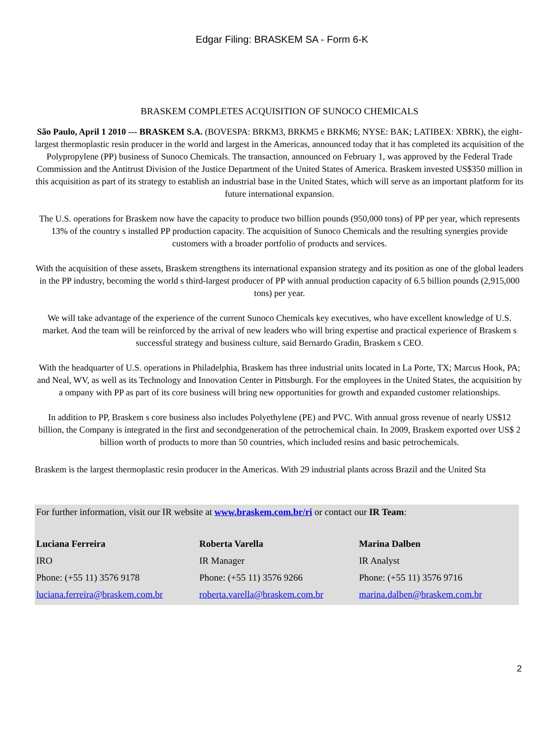Edgar Filing: BRASKEM SA - Form 6-K
BRASKEM COMPLETES ACQUISITION OF SUNOCO CHEMICALS
São Paulo, April 1 2010 --- BRASKEM S.A. (BOVESPA: BRKM3, BRKM5 e BRKM6; NYSE: BAK; LATIBEX: XBRK), the eight-largest thermoplastic resin producer in the world and largest in the Americas, announced today that it has completed its acquisition of the Polypropylene (PP) business of Sunoco Chemicals. The transaction, announced on February 1, was approved by the Federal Trade Commission and the Antitrust Division of the Justice Department of the United States of America. Braskem invested US$350 million in this acquisition as part of its strategy to establish an industrial base in the United States, which will serve as an important platform for its future international expansion.
The U.S. operations for Braskem now have the capacity to produce two billion pounds (950,000 tons) of PP per year, which represents 13% of the country s installed PP production capacity. The acquisition of Sunoco Chemicals and the resulting synergies provide customers with a broader portfolio of products and services.
With the acquisition of these assets, Braskem strengthens its international expansion strategy and its position as one of the global leaders in the PP industry, becoming the world s third-largest producer of PP with annual production capacity of 6.5 billion pounds (2,915,000 tons) per year.
We will take advantage of the experience of the current Sunoco Chemicals key executives, who have excellent knowledge of U.S. market. And the team will be reinforced by the arrival of new leaders who will bring expertise and practical experience of Braskem s successful strategy and business culture, said Bernardo Gradin, Braskem s CEO.
With the headquarter of U.S. operations in Philadelphia, Braskem has three industrial units located in La Porte, TX; Marcus Hook, PA; and Neal, WV, as well as its Technology and Innovation Center in Pittsburgh. For the employees in the United States, the acquisition by a ompany with PP as part of its core business will bring new opportunities for growth and expanded customer relationships.
In addition to PP, Braskem s core business also includes Polyethylene (PE) and PVC. With annual gross revenue of nearly US$12 billion, the Company is integrated in the first and secondgeneration of the petrochemical chain. In 2009, Braskem exported over US$ 2 billion worth of products to more than 50 countries, which included resins and basic petrochemicals.
Braskem is the largest thermoplastic resin producer in the Americas. With 29 industrial plants across Brazil and the United Sta
For further information, visit our IR website at www.braskem.com.br/ri or contact our IR Team:
| Luciana Ferreira | Roberta Varella | Marina Dalben |
| IRO | IR Manager | IR Analyst |
| Phone: (+55 11) 3576 9178 | Phone: (+55 11) 3576 9266 | Phone: (+55 11) 3576 9716 |
| luciana.ferreira@braskem.com.br | roberta.varella@braskem.com.br | marina.dalben@braskem.com.br |
2